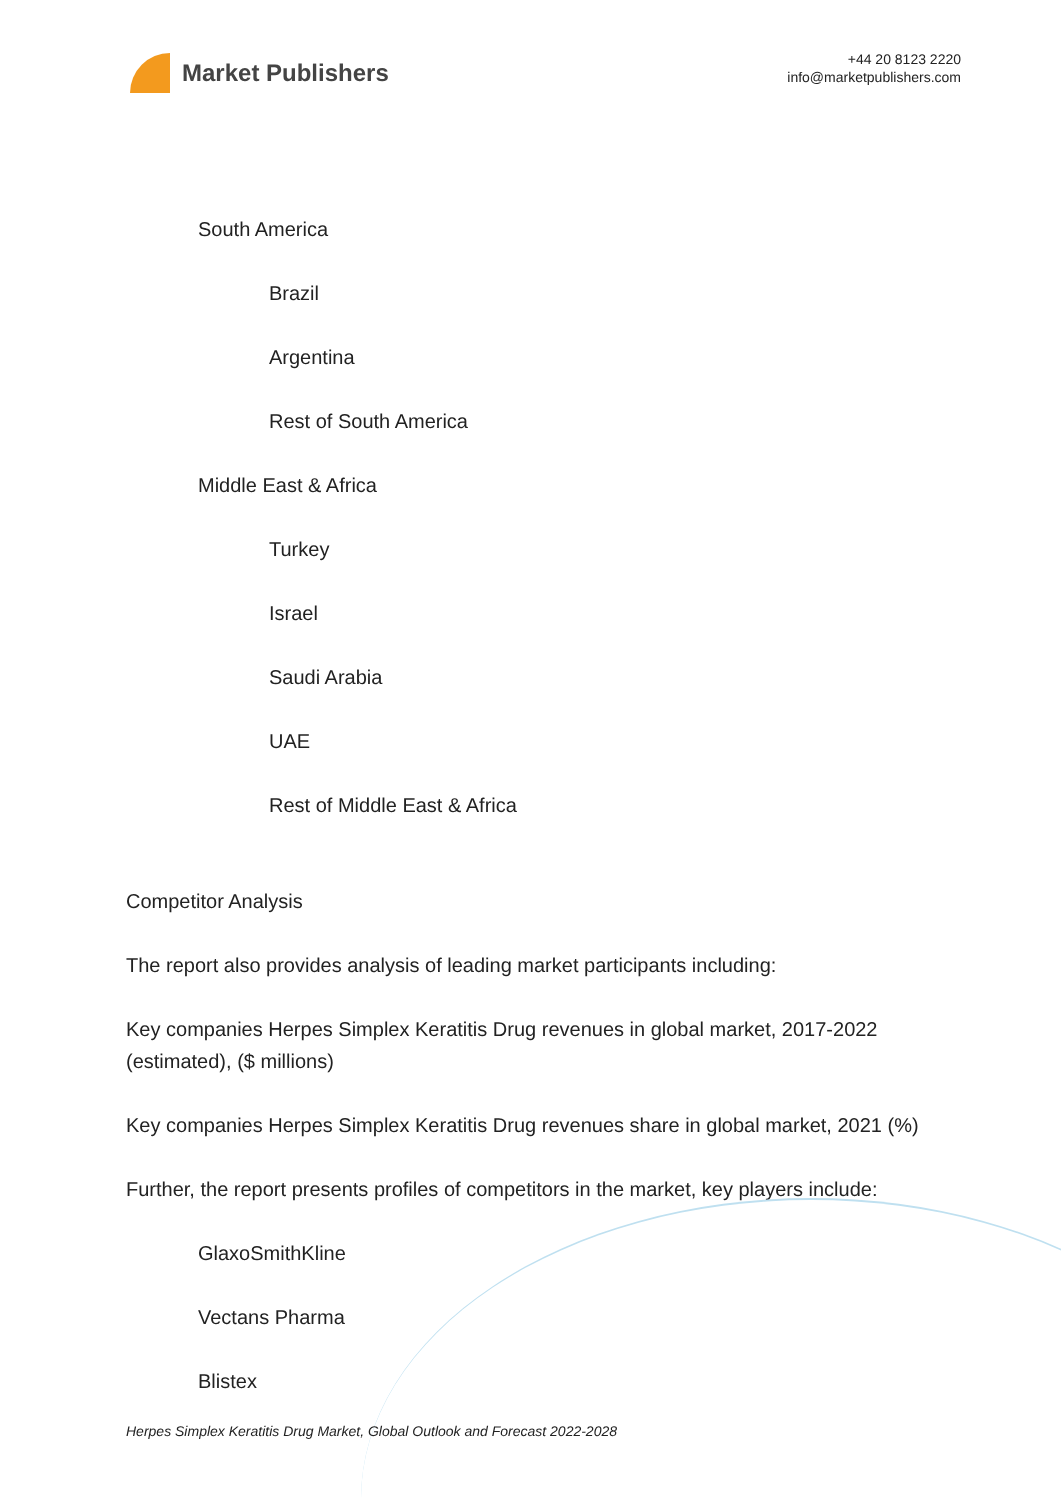Market Publishers
+44 20 8123 2220
info@marketpublishers.com
South America
Brazil
Argentina
Rest of South America
Middle East & Africa
Turkey
Israel
Saudi Arabia
UAE
Rest of Middle East & Africa
Competitor Analysis
The report also provides analysis of leading market participants including:
Key companies Herpes Simplex Keratitis Drug revenues in global market, 2017-2022 (estimated), ($ millions)
Key companies Herpes Simplex Keratitis Drug revenues share in global market, 2021 (%)
Further, the report presents profiles of competitors in the market, key players include:
GlaxoSmithKline
Vectans Pharma
Blistex
Herpes Simplex Keratitis Drug Market, Global Outlook and Forecast 2022-2028